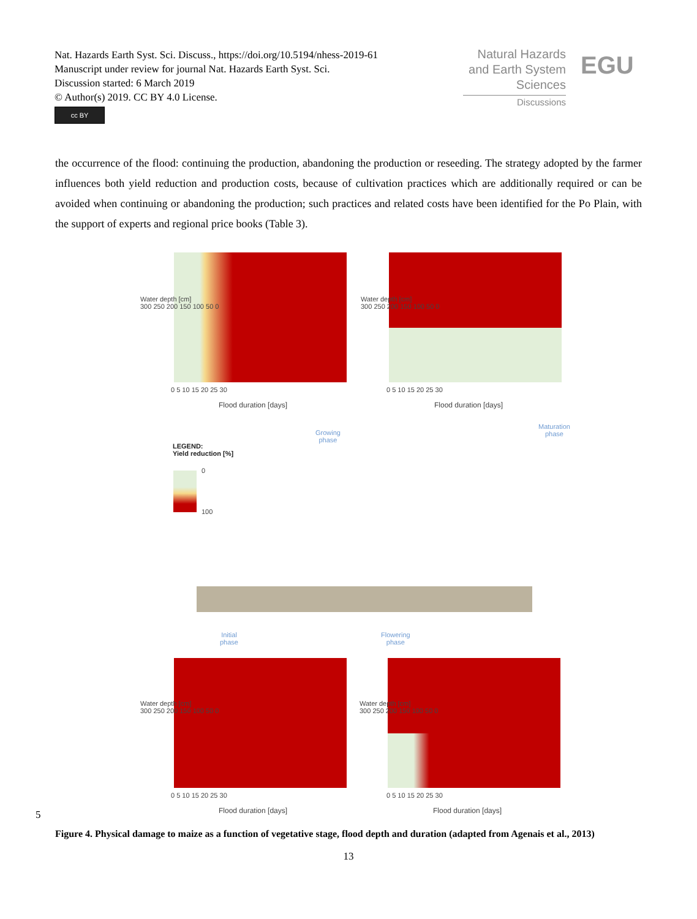Nat. Hazards Earth Syst. Sci. Discuss., https://doi.org/10.5194/nhess-2019-61
Manuscript under review for journal Nat. Hazards Earth Syst. Sci.
Discussion started: 6 March 2019
© Author(s) 2019. CC BY 4.0 License.
cc BY
Natural Hazards
and Earth System
Sciences
Discussions
EGU
the occurrence of the flood: continuing the production, abandoning the production or reseeding. The strategy adopted by the farmer influences both yield reduction and production costs, because of cultivation practices which are additionally required or can be avoided when continuing or abandoning the production; such practices and related costs have been identified for the Po Plain, with the support of experts and regional price books (Table 3).
Water depth [cm]
300 250 200 150 100 50 0
0 5 10 15 20 25 30
Flood duration [days]
Water depth [cm]
300 250 200 150 100 50 0
0 5 10 15 20 25 30
Flood duration [days]
Growing
phase
Maturation
phase
LEGEND:
Yield reduction [%]
0
100
Initial
phase
Flowering
phase
Water depth [cm]
300 250 200 150 100 50 0
0 5 10 15 20 25 30
Flood duration [days]
Water depth [cm]
300 250 200 150 100 50 0
0 5 10 15 20 25 30
Flood duration [days]
5
Figure 4. Physical damage to maize as a function of vegetative stage, flood depth and duration (adapted from Agenais et al., 2013)
13